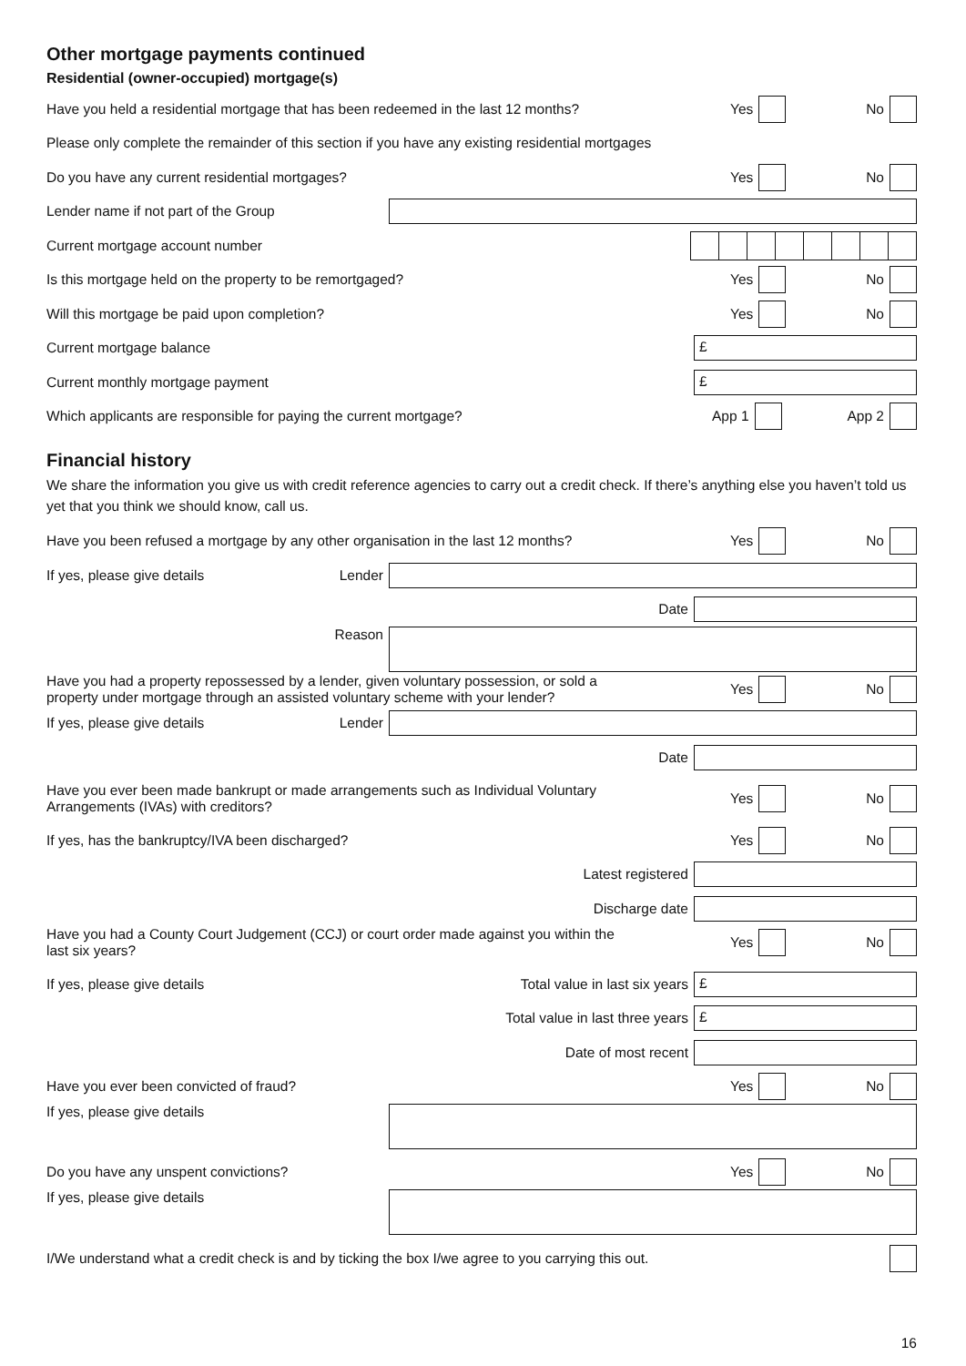Other mortgage payments continued
Residential (owner-occupied) mortgage(s)
Have you held a residential mortgage that has been redeemed in the last 12 months?
Yes No
Please only complete the remainder of this section if you have any existing residential mortgages
Do you have any current residential mortgages?
Yes No
Lender name if not part of the Group
Current mortgage account number
Is this mortgage held on the property to be remortgaged?
Yes No
Will this mortgage be paid upon completion?
Yes No
Current mortgage balance
£
Current monthly mortgage payment
£
Which applicants are responsible for paying the current mortgage?
App 1 App 2
Financial history
We share the information you give us with credit reference agencies to carry out a credit check. If there’s anything else you haven’t told us yet that you think we should know, call us.
Have you been refused a mortgage by any other organisation in the last 12 months?
Yes No
If yes, please give details Lender
Date
Reason
Have you had a property repossessed by a lender, given voluntary possession, or sold a
property under mortgage through an assisted voluntary scheme with your lender?
Yes No
If yes, please give details Lender
Date
Have you ever been made bankrupt or made arrangements such as Individual Voluntary
Arrangements (IVAs) with creditors?
Yes No
If yes, has the bankruptcy/IVA been discharged?
Yes No
Latest registered
Discharge date
Have you had a County Court Judgement (CCJ) or court order made against you within the
last six years?
Yes No
If yes, please give details Total value in last six years
£
Total value in last three years
£
Date of most recent
Have you ever been convicted of fraud?
Yes No
If yes, please give details
Do you have any unspent convictions?
Yes No
If yes, please give details
I/We understand what a credit check is and by ticking the box I/we agree to you carrying this out.
16